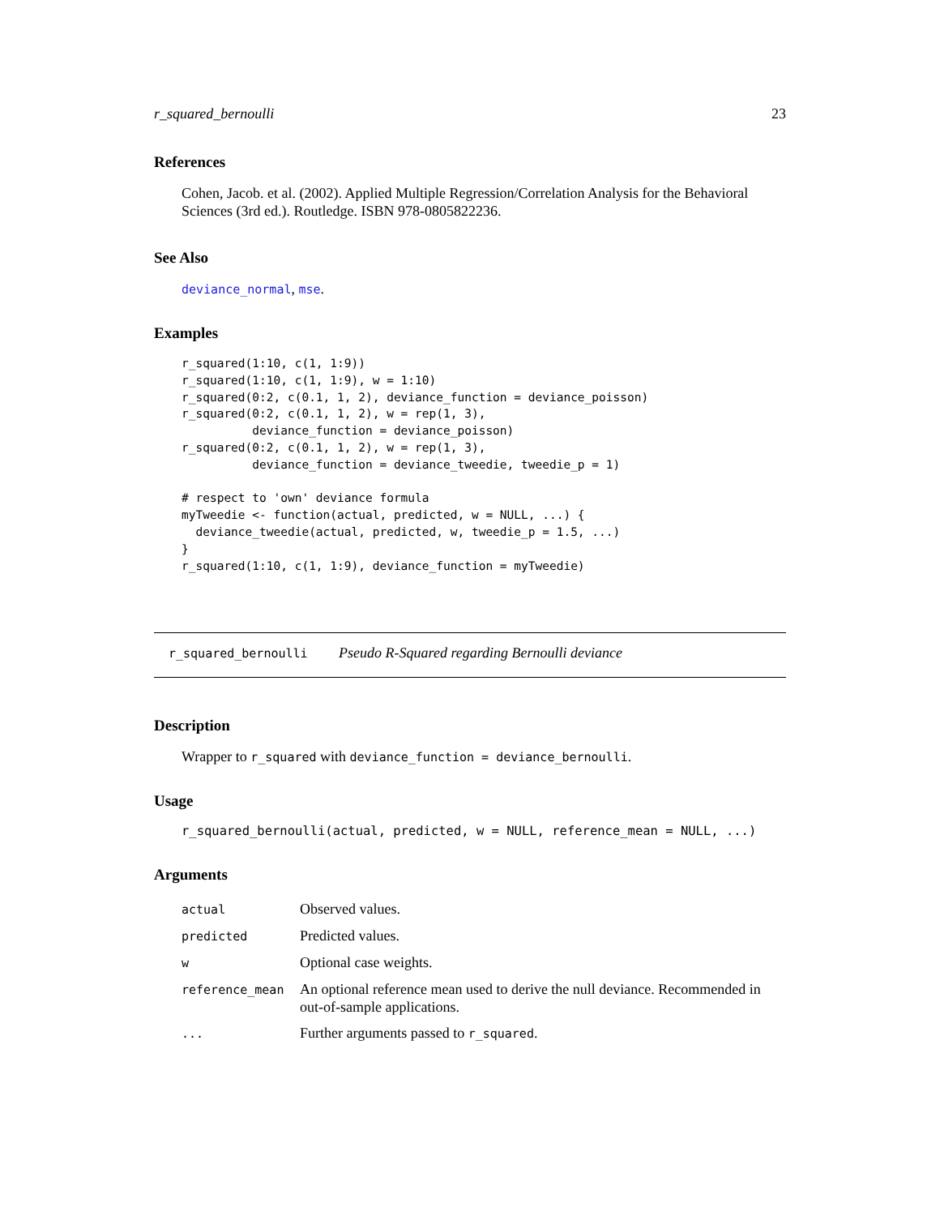r_squared_bernoulli 23
References
Cohen, Jacob. et al. (2002). Applied Multiple Regression/Correlation Analysis for the Behavioral Sciences (3rd ed.). Routledge. ISBN 978-0805822236.
See Also
deviance_normal, mse.
Examples
r_squared(1:10, c(1, 1:9))
r_squared(1:10, c(1, 1:9), w = 1:10)
r_squared(0:2, c(0.1, 1, 2), deviance_function = deviance_poisson)
r_squared(0:2, c(0.1, 1, 2), w = rep(1, 3),
          deviance_function = deviance_poisson)
r_squared(0:2, c(0.1, 1, 2), w = rep(1, 3),
          deviance_function = deviance_tweedie, tweedie_p = 1)

# respect to 'own' deviance formula
myTweedie <- function(actual, predicted, w = NULL, ...) {
  deviance_tweedie(actual, predicted, w, tweedie_p = 1.5, ...)
}
r_squared(1:10, c(1, 1:9), deviance_function = myTweedie)
r_squared_bernoulli Pseudo R-Squared regarding Bernoulli deviance
Description
Wrapper to r_squared with deviance_function = deviance_bernoulli.
Usage
r_squared_bernoulli(actual, predicted, w = NULL, reference_mean = NULL, ...)
Arguments
| actual | Observed values. |
| predicted | Predicted values. |
| w | Optional case weights. |
| reference_mean | An optional reference mean used to derive the null deviance. Recommended in out-of-sample applications. |
| ... | Further arguments passed to r_squared . |